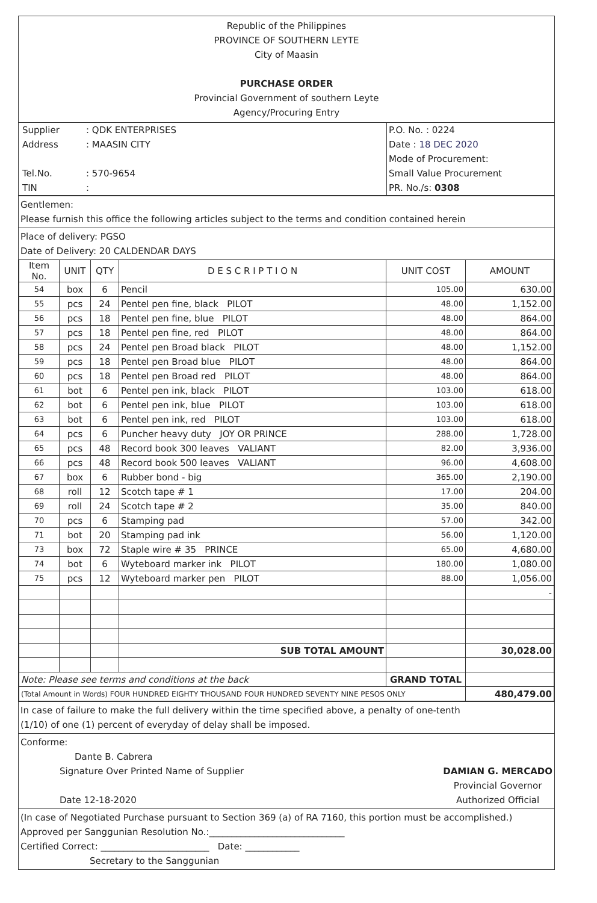Republic of the Philippines
PROVINCE OF SOUTHERN LEYTE
City of Maasin
PURCHASE ORDER
Provincial Government of southern Leyte
Agency/Procuring Entry
| / Supplier / : QDK ENTERPRISES / / Address / : MAASIN CITY / / Tel.No. / : 570-9654 / / TIN / : / | P.O. No. : 0224 Date : 18 DEC 2020 Mode of Procurement: Small Value Procurement PR. No./s: 0308 |
Gentlemen:
Please furnish this office the following articles subject to the terms and condition contained herein
Place of delivery: PGSO
Date of Delivery: 20 CALDENDAR DAYS
| Item No. | UNIT | QTY | D E S C R I P T I O N | UNIT COST | AMOUNT |
| --- | --- | --- | --- | --- | --- |
| 54 | box | 6 | Pencil | 105.00 | 630.00 |
| 55 | pcs | 24 | Pentel pen fine, black PILOT | 48.00 | 1,152.00 |
| 56 | pcs | 18 | Pentel pen fine, blue PILOT | 48.00 | 864.00 |
| 57 | pcs | 18 | Pentel pen fine, red PILOT | 48.00 | 864.00 |
| 58 | pcs | 24 | Pentel pen Broad black PILOT | 48.00 | 1,152.00 |
| 59 | pcs | 18 | Pentel pen Broad blue PILOT | 48.00 | 864.00 |
| 60 | pcs | 18 | Pentel pen Broad red PILOT | 48.00 | 864.00 |
| 61 | bot | 6 | Pentel pen ink, black PILOT | 103.00 | 618.00 |
| 62 | bot | 6 | Pentel pen ink, blue PILOT | 103.00 | 618.00 |
| 63 | bot | 6 | Pentel pen ink, red PILOT | 103.00 | 618.00 |
| 64 | pcs | 6 | Puncher heavy duty JOY OR PRINCE | 288.00 | 1,728.00 |
| 65 | pcs | 48 | Record book 300 leaves VALIANT | 82.00 | 3,936.00 |
| 66 | pcs | 48 | Record book 500 leaves VALIANT | 96.00 | 4,608.00 |
| 67 | box | 6 | Rubber bond - big | 365.00 | 2,190.00 |
| 68 | roll | 12 | Scotch tape # 1 | 17.00 | 204.00 |
| 69 | roll | 24 | Scotch tape # 2 | 35.00 | 840.00 |
| 70 | pcs | 6 | Stamping pad | 57.00 | 342.00 |
| 71 | bot | 20 | Stamping pad ink | 56.00 | 1,120.00 |
| 73 | box | 72 | Staple wire # 35 PRINCE | 65.00 | 4,680.00 |
| 74 | bot | 6 | Wyteboard marker ink PILOT | 180.00 | 1,080.00 |
| 75 | pcs | 12 | Wyteboard marker pen PILOT | 88.00 | 1,056.00 |
| | | | | | - |
| | | | SUB TOTAL AMOUNT | | 30,028.00 |
| Note: Please see terms and conditions at the back | | | | GRAND TOTAL | |
| (Total Amount in Words) FOUR HUNDRED EIGHTY THOUSAND FOUR HUNDRED SEVENTY NINE PESOS ONLY | | | | | 480,479.00 |
In case of failure to make the full delivery within the time specified above, a penalty of one-tenth
(1/10) of one (1) percent of everyday of delay shall be imposed.
Conforme:
Dante B. Cabrera
Signature Over Printed Name of Supplier
Date 12-18-2020
DAMIAN G. MERCADO
Provincial Governor
Authorized Official
(In case of Negotiated Purchase pursuant to Section 369 (a) of RA 7160, this portion must be accomplished.)
Approved per Sanggunian Resolution No.:______________________________
Certified Correct: ________________________ Date: ____________
Secretary to the Sanggunian